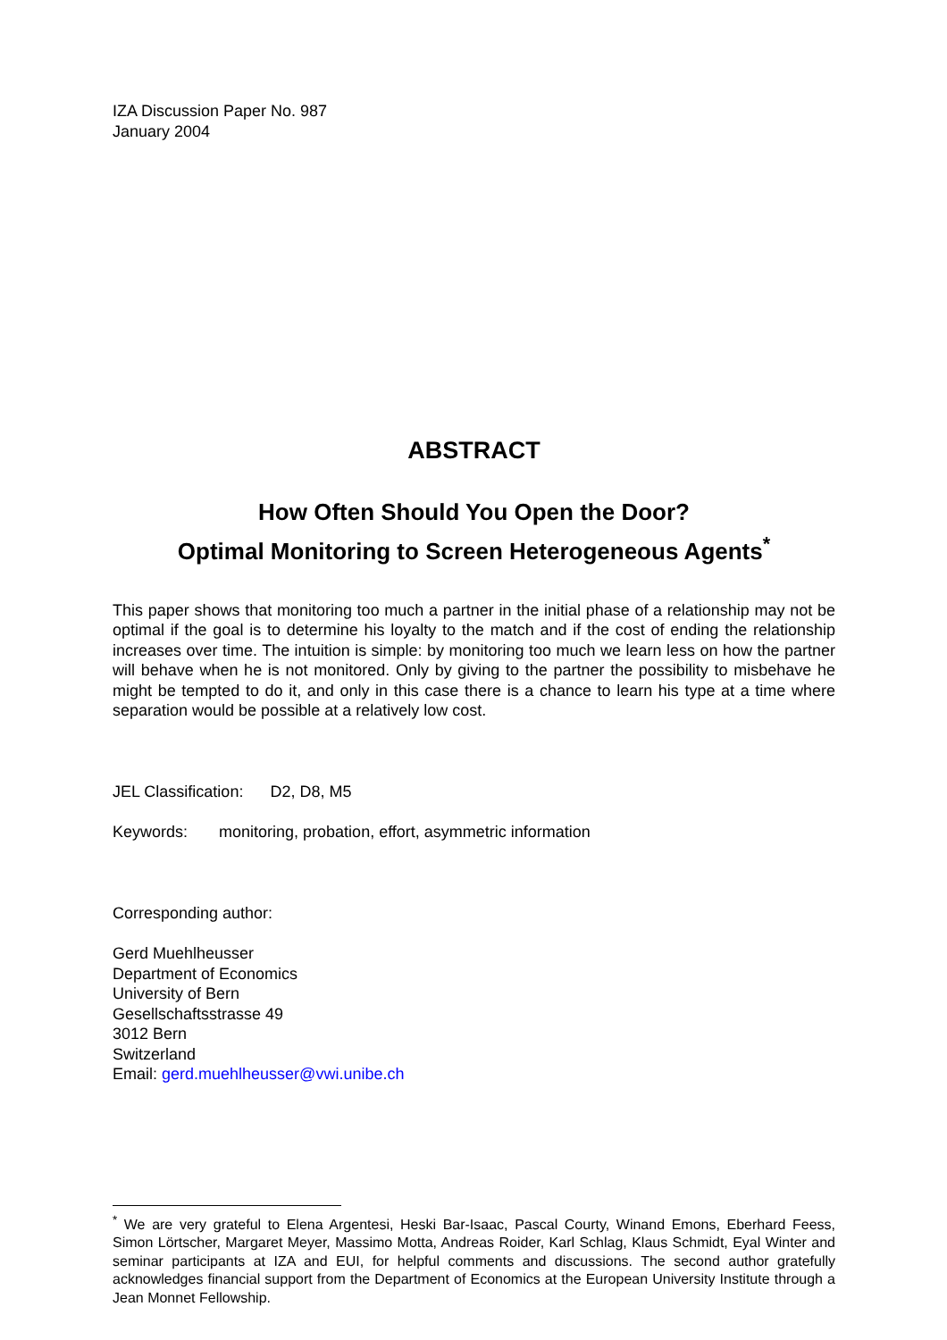IZA Discussion Paper No. 987
January 2004
ABSTRACT
How Often Should You Open the Door?
Optimal Monitoring to Screen Heterogeneous Agents<sup>*</sup>
This paper shows that monitoring too much a partner in the initial phase of a relationship may not be optimal if the goal is to determine his loyalty to the match and if the cost of ending the relationship increases over time. The intuition is simple: by monitoring too much we learn less on how the partner will behave when he is not monitored. Only by giving to the partner the possibility to misbehave he might be tempted to do it, and only in this case there is a chance to learn his type at a time where separation would be possible at a relatively low cost.
JEL Classification: D2, D8, M5
Keywords: monitoring, probation, effort, asymmetric information
Corresponding author:
Gerd Muehlheusser
Department of Economics
University of Bern
Gesellschaftsstrasse 49
3012 Bern
Switzerland
Email: gerd.muehlheusser@vwi.unibe.ch
<sup>*</sup> We are very grateful to Elena Argentesi, Heski Bar-Isaac, Pascal Courty, Winand Emons, Eberhard Feess, Simon Lörtscher, Margaret Meyer, Massimo Motta, Andreas Roider, Karl Schlag, Klaus Schmidt, Eyal Winter and seminar participants at IZA and EUI, for helpful comments and discussions. The second author gratefully acknowledges financial support from the Department of Economics at the European University Institute through a Jean Monnet Fellowship.